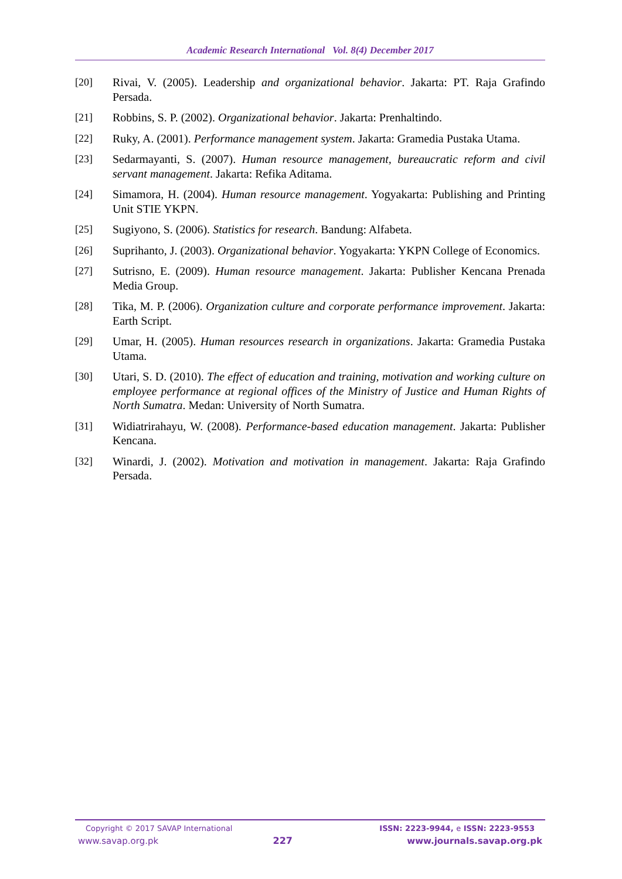Academic Research International Vol. 8(4) December 2017
[20] Rivai, V. (2005). Leadership and organizational behavior. Jakarta: PT. Raja Grafindo Persada.
[21] Robbins, S. P. (2002). Organizational behavior. Jakarta: Prenhaltindo.
[22] Ruky, A. (2001). Performance management system. Jakarta: Gramedia Pustaka Utama.
[23] Sedarmayanti, S. (2007). Human resource management, bureaucratic reform and civil servant management. Jakarta: Refika Aditama.
[24] Simamora, H. (2004). Human resource management. Yogyakarta: Publishing and Printing Unit STIE YKPN.
[25] Sugiyono, S. (2006). Statistics for research. Bandung: Alfabeta.
[26] Suprihanto, J. (2003). Organizational behavior. Yogyakarta: YKPN College of Economics.
[27] Sutrisno, E. (2009). Human resource management. Jakarta: Publisher Kencana Prenada Media Group.
[28] Tika, M. P. (2006). Organization culture and corporate performance improvement. Jakarta: Earth Script.
[29] Umar, H. (2005). Human resources research in organizations. Jakarta: Gramedia Pustaka Utama.
[30] Utari, S. D. (2010). The effect of education and training, motivation and working culture on employee performance at regional offices of the Ministry of Justice and Human Rights of North Sumatra. Medan: University of North Sumatra.
[31] Widiatrirahayu, W. (2008). Performance-based education management. Jakarta: Publisher Kencana.
[32] Winardi, J. (2002). Motivation and motivation in management. Jakarta: Raja Grafindo Persada.
Copyright © 2017 SAVAP International ISSN: 2223-9944, e ISSN: 2223-9553
www.savap.org.pk 227 www.journals.savap.org.pk